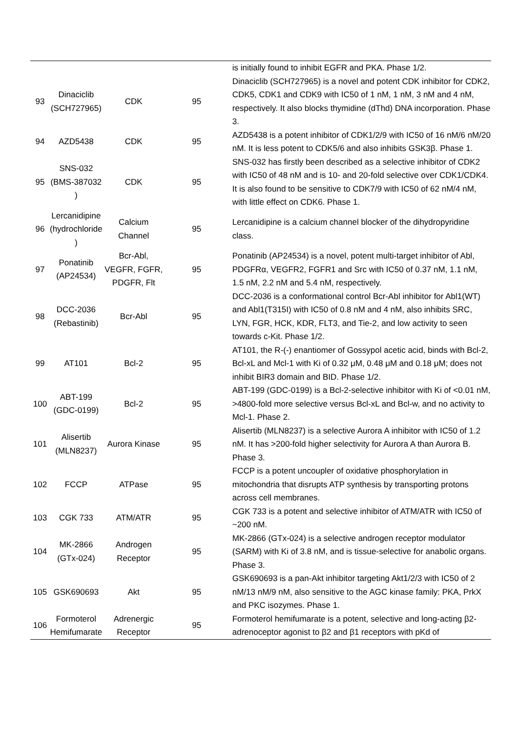| | | | | is initially found to inhibit EGFR and PKA. Phase 1/2. |
| 93 | Dinaciclib (SCH727965) | CDK | 95 | Dinaciclib (SCH727965) is a novel and potent CDK inhibitor for CDK2, CDK5, CDK1 and CDK9 with IC50 of 1 nM, 1 nM, 3 nM and 4 nM, respectively. It also blocks thymidine (dThd) DNA incorporation. Phase 3. |
| 94 | AZD5438 | CDK | 95 | AZD5438 is a potent inhibitor of CDK1/2/9 with IC50 of 16 nM/6 nM/20 nM. It is less potent to CDK5/6 and also inhibits GSK3β. Phase 1. |
| 95 | SNS-032 (BMS-387032 ) | CDK | 95 | SNS-032 has firstly been described as a selective inhibitor of CDK2 with IC50 of 48 nM and is 10- and 20-fold selective over CDK1/CDK4. It is also found to be sensitive to CDK7/9 with IC50 of 62 nM/4 nM, with little effect on CDK6. Phase 1. |
| 96 | Lercanidipine (hydrochloride ) | Calcium Channel | 95 | Lercanidipine is a calcium channel blocker of the dihydropyridine class. |
| 97 | Ponatinib (AP24534) | Bcr-Abl, VEGFR, FGFR, PDGFR, Flt | 95 | Ponatinib (AP24534) is a novel, potent multi-target inhibitor of Abl, PDGFRα, VEGFR2, FGFR1 and Src with IC50 of 0.37 nM, 1.1 nM, 1.5 nM, 2.2 nM and 5.4 nM, respectively. |
| 98 | DCC-2036 (Rebastinib) | Bcr-Abl | 95 | DCC-2036 is a conformational control Bcr-Abl inhibitor for Abl1(WT) and Abl1(T315I) with IC50 of 0.8 nM and 4 nM, also inhibits SRC, LYN, FGR, HCK, KDR, FLT3, and Tie-2, and low activity to seen towards c-Kit. Phase 1/2. |
| 99 | AT101 | Bcl-2 | 95 | AT101, the R-(-) enantiomer of Gossypol acetic acid, binds with Bcl-2, Bcl-xL and Mcl-1 with Ki of 0.32 μM, 0.48 μM and 0.18 μM; does not inhibit BIR3 domain and BID. Phase 1/2. |
| 100 | ABT-199 (GDC-0199) | Bcl-2 | 95 | ABT-199 (GDC-0199) is a Bcl-2-selective inhibitor with Ki of <0.01 nM, >4800-fold more selective versus Bcl-xL and Bcl-w, and no activity to Mcl-1. Phase 2. |
| 101 | Alisertib (MLN8237) | Aurora Kinase | 95 | Alisertib (MLN8237) is a selective Aurora A inhibitor with IC50 of 1.2 nM. It has >200-fold higher selectivity for Aurora A than Aurora B. Phase 3. |
| 102 | FCCP | ATPase | 95 | FCCP is a potent uncoupler of oxidative phosphorylation in mitochondria that disrupts ATP synthesis by transporting protons across cell membranes. |
| 103 | CGK 733 | ATM/ATR | 95 | CGK 733 is a potent and selective inhibitor of ATM/ATR with IC50 of ~200 nM. |
| 104 | MK-2866 (GTx-024) | Androgen Receptor | 95 | MK-2866 (GTx-024) is a selective androgen receptor modulator (SARM) with Ki of 3.8 nM, and is tissue-selective for anabolic organs. Phase 3. |
| 105 | GSK690693 | Akt | 95 | GSK690693 is a pan-Akt inhibitor targeting Akt1/2/3 with IC50 of 2 nM/13 nM/9 nM, also sensitive to the AGC kinase family: PKA, PrkX and PKC isozymes. Phase 1. |
| 106 | Formoterol Hemifumarate | Adrenergic Receptor | 95 | Formoterol hemifumarate is a potent, selective and long-acting β2-adrenoceptor agonist to β2 and β1 receptors with pKd of |